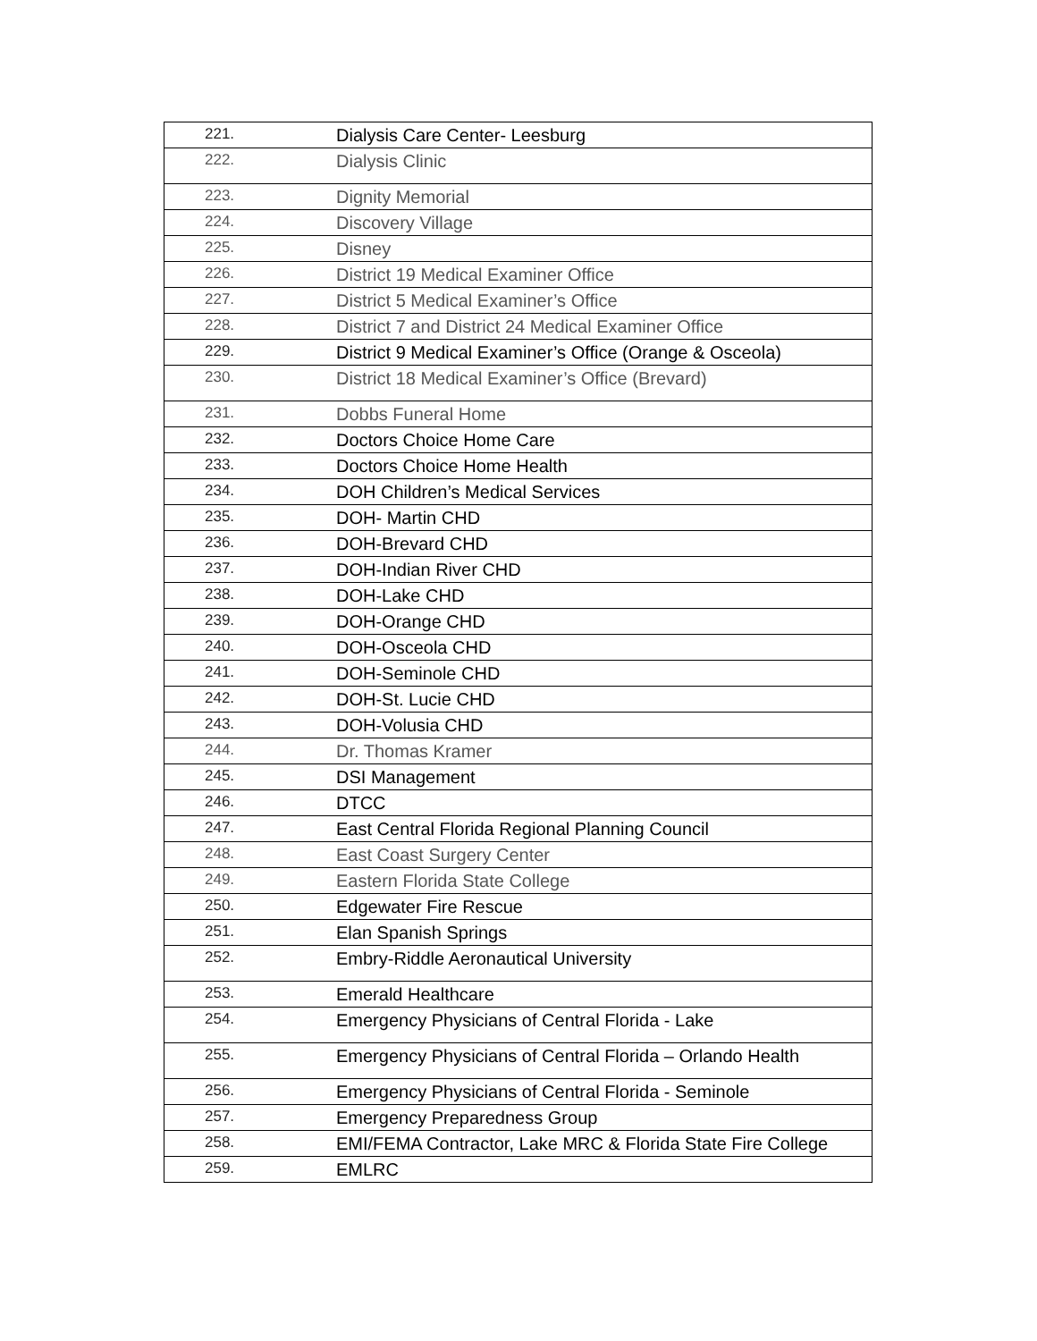| 221. | Dialysis Care Center- Leesburg |
| 222. | Dialysis Clinic |
| 223. | Dignity Memorial |
| 224. | Discovery Village |
| 225. | Disney |
| 226. | District 19 Medical Examiner Office |
| 227. | District 5 Medical Examiner’s Office |
| 228. | District 7 and District 24 Medical Examiner Office |
| 229. | District 9 Medical Examiner’s Office (Orange & Osceola) |
| 230. | District 18 Medical Examiner’s Office (Brevard) |
| 231. | Dobbs Funeral Home |
| 232. | Doctors Choice Home Care |
| 233. | Doctors Choice Home Health |
| 234. | DOH Children’s Medical Services |
| 235. | DOH- Martin CHD |
| 236. | DOH-Brevard CHD |
| 237. | DOH-Indian River CHD |
| 238. | DOH-Lake CHD |
| 239. | DOH-Orange CHD |
| 240. | DOH-Osceola CHD |
| 241. | DOH-Seminole CHD |
| 242. | DOH-St. Lucie CHD |
| 243. | DOH-Volusia CHD |
| 244. | Dr. Thomas Kramer |
| 245. | DSI Management |
| 246. | DTCC |
| 247. | East Central Florida Regional Planning Council |
| 248. | East Coast Surgery Center |
| 249. | Eastern Florida State College |
| 250. | Edgewater Fire Rescue |
| 251. | Elan Spanish Springs |
| 252. | Embry-Riddle Aeronautical University |
| 253. | Emerald Healthcare |
| 254. | Emergency Physicians of Central Florida - Lake |
| 255. | Emergency Physicians of Central Florida – Orlando Health |
| 256. | Emergency Physicians of Central Florida - Seminole |
| 257. | Emergency Preparedness Group |
| 258. | EMI/FEMA Contractor, Lake MRC & Florida State Fire College |
| 259. | EMLRC |